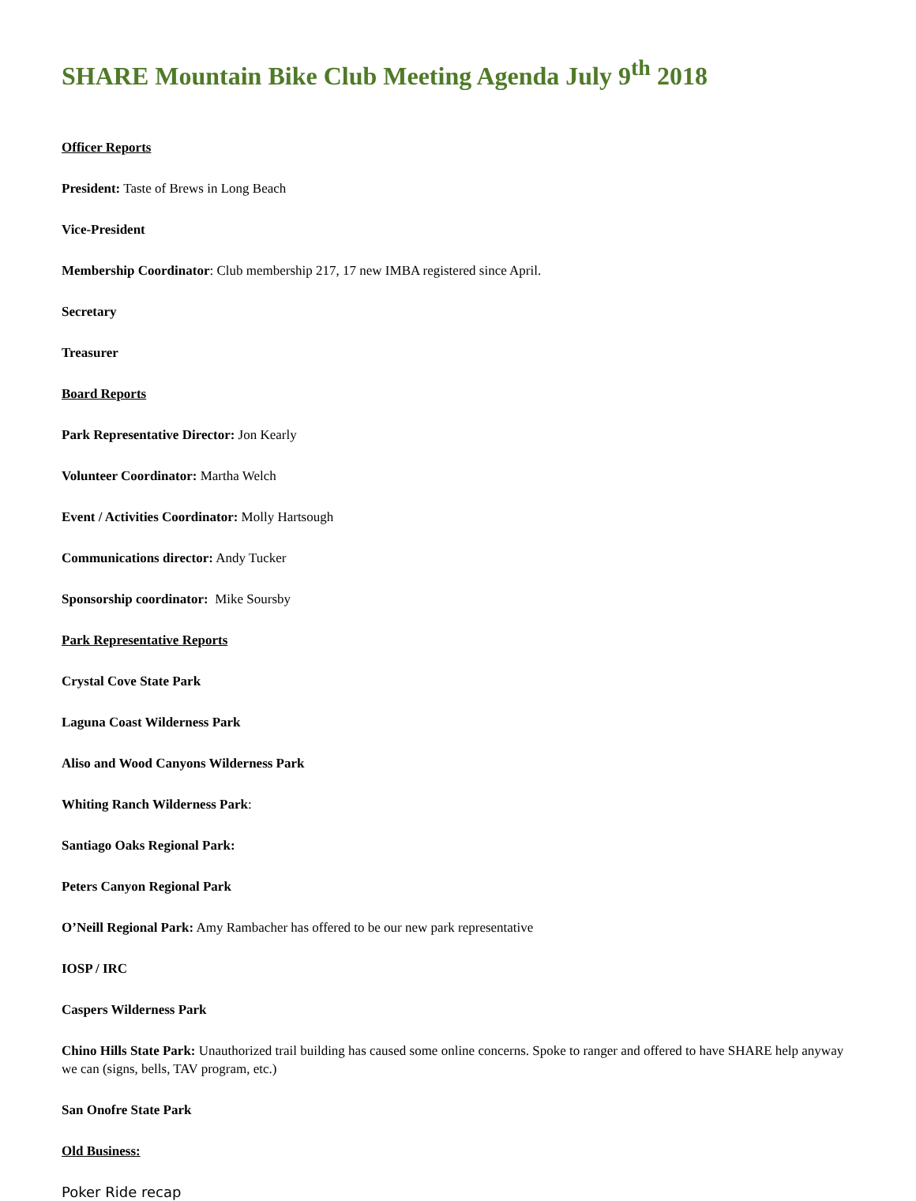SHARE Mountain Bike Club Meeting Agenda July 9<sup>th</sup> 2018
Officer Reports
President: Taste of Brews in Long Beach
Vice-President
Membership Coordinator: Club membership 217, 17 new IMBA registered since April.
Secretary
Treasurer
Board Reports
Park Representative Director: Jon Kearly
Volunteer Coordinator: Martha Welch
Event / Activities Coordinator: Molly Hartsough
Communications director: Andy Tucker
Sponsorship coordinator: Mike Soursby
Park Representative Reports
Crystal Cove State Park
Laguna Coast Wilderness Park
Aliso and Wood Canyons Wilderness Park
Whiting Ranch Wilderness Park:
Santiago Oaks Regional Park:
Peters Canyon Regional Park
O’Neill Regional Park: Amy Rambacher has offered to be our new park representative
IOSP / IRC
Caspers Wilderness Park
Chino Hills State Park: Unauthorized trail building has caused some online concerns. Spoke to ranger and offered to have SHARE help anyway we can (signs, bells, TAV program, etc.)
San Onofre State Park
Old Business:
Poker Ride recap